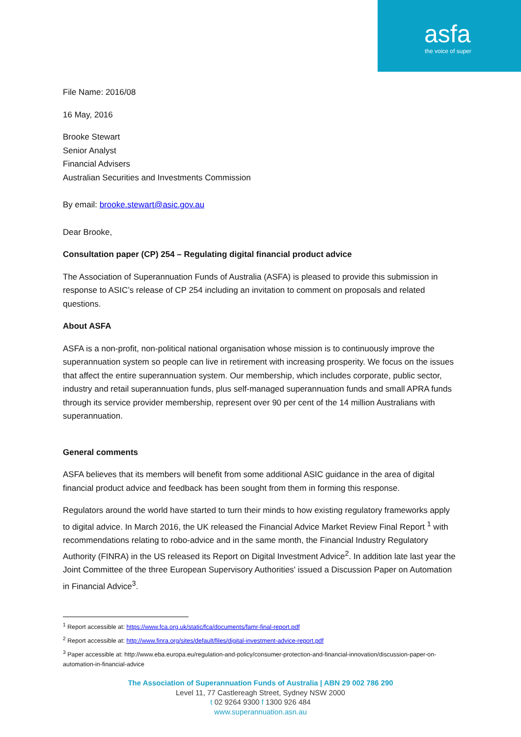asfa
the voice of super
File Name: 2016/08
16 May, 2016
Brooke Stewart
Senior Analyst
Financial Advisers
Australian Securities and Investments Commission
By email: brooke.stewart@asic.gov.au
Dear Brooke,
Consultation paper (CP) 254 – Regulating digital financial product advice
The Association of Superannuation Funds of Australia (ASFA) is pleased to provide this submission in response to ASIC’s release of CP 254 including an invitation to comment on proposals and related questions.
About ASFA
ASFA is a non-profit, non-political national organisation whose mission is to continuously improve the superannuation system so people can live in retirement with increasing prosperity. We focus on the issues that affect the entire superannuation system. Our membership, which includes corporate, public sector, industry and retail superannuation funds, plus self-managed superannuation funds and small APRA funds through its service provider membership, represent over 90 per cent of the 14 million Australians with superannuation.
General comments
ASFA believes that its members will benefit from some additional ASIC guidance in the area of digital financial product advice and feedback has been sought from them in forming this response.
Regulators around the world have started to turn their minds to how existing regulatory frameworks apply to digital advice. In March 2016, the UK released the Financial Advice Market Review Final Report <sup>1</sup> with recommendations relating to robo-advice and in the same month, the Financial Industry Regulatory Authority (FINRA) in the US released its Report on Digital Investment Advice<sup>2</sup>. In addition late last year the Joint Committee of the three European Supervisory Authorities' issued a Discussion Paper on Automation in Financial Advice<sup>3</sup>.
<sup>1</sup> Report accessible at: https://www.fca.org.uk/static/fca/documents/famr-final-report.pdf
<sup>2</sup> Report accessible at: http://www.finra.org/sites/default/files/digital-investment-advice-report.pdf
<sup>3</sup> Paper accessible at: http://www.eba.europa.eu/regulation-and-policy/consumer-protection-and-financial-innovation/discussion-paper-on-automation-in-financial-advice
The Association of Superannuation Funds of Australia | ABN 29 002 786 290
Level 11, 77 Castlereagh Street, Sydney NSW 2000
t 02 9264 9300 f 1300 926 484
www.superannuation.asn.au